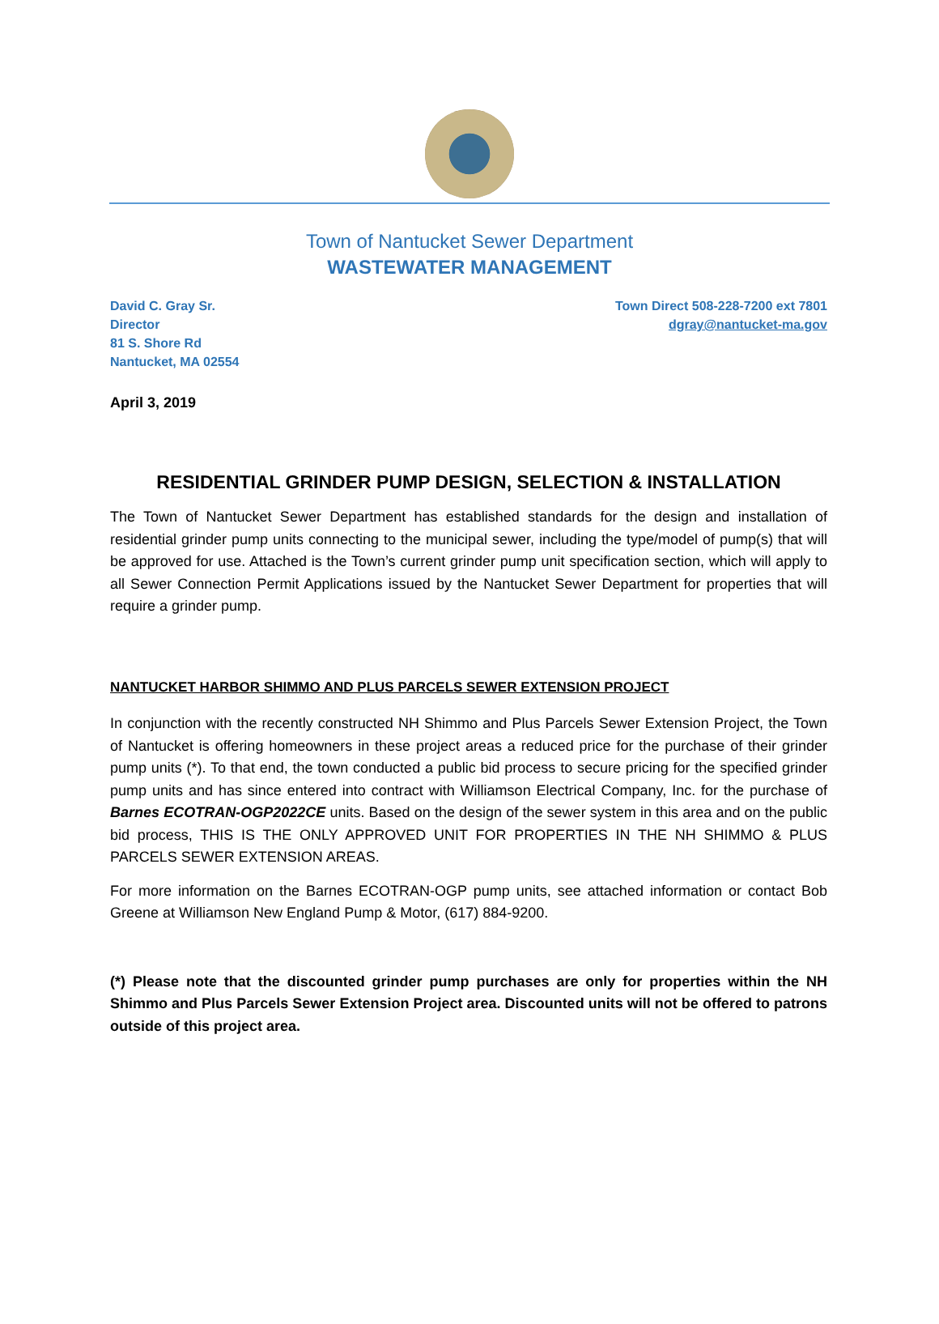Town of Nantucket Sewer Department
WASTEWATER MANAGEMENT
David C. Gray Sr.
Director
81 S. Shore Rd
Nantucket, MA 02554
Town Direct 508-228-7200 ext 7801
dgray@nantucket-ma.gov
April 3, 2019
RESIDENTIAL GRINDER PUMP DESIGN, SELECTION & INSTALLATION
The Town of Nantucket Sewer Department has established standards for the design and installation of residential grinder pump units connecting to the municipal sewer, including the type/model of pump(s) that will be approved for use. Attached is the Town’s current grinder pump unit specification section, which will apply to all Sewer Connection Permit Applications issued by the Nantucket Sewer Department for properties that will require a grinder pump.
NANTUCKET HARBOR SHIMMO AND PLUS PARCELS SEWER EXTENSION PROJECT
In conjunction with the recently constructed NH Shimmo and Plus Parcels Sewer Extension Project, the Town of Nantucket is offering homeowners in these project areas a reduced price for the purchase of their grinder pump units (*). To that end, the town conducted a public bid process to secure pricing for the specified grinder pump units and has since entered into contract with Williamson Electrical Company, Inc. for the purchase of Barnes ECOTRAN-OGP2022CE units. Based on the design of the sewer system in this area and on the public bid process, THIS IS THE ONLY APPROVED UNIT FOR PROPERTIES IN THE NH SHIMMO & PLUS PARCELS SEWER EXTENSION AREAS.
For more information on the Barnes ECOTRAN-OGP pump units, see attached information or contact Bob Greene at Williamson New England Pump & Motor, (617) 884-9200.
(*) Please note that the discounted grinder pump purchases are only for properties within the NH Shimmo and Plus Parcels Sewer Extension Project area. Discounted units will not be offered to patrons outside of this project area.